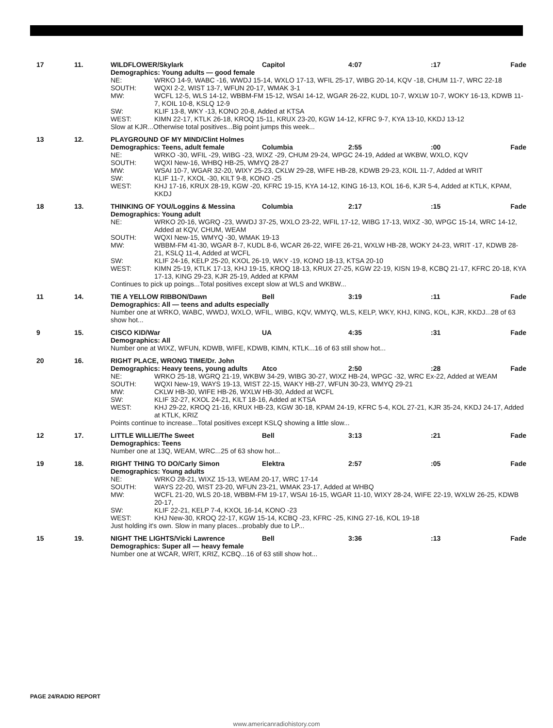17
11.
WILDFLOWER/Skylark
Capitol
4:07
:17
Fade
Demographics: Young adults — good female
NE:
WRKO 14-9, WABC -16, WWDJ 15-14, WXLO 17-13, WFIL 25-17, WIBG 20-14, KQV -18, CHUM 11-7, WRC 22-18
SOUTH:
WQXI 2-2, WIST 13-7, WFUN 20-17, WMAK 3-1
MW:
WCFL 12-5, WLS 14-12, WBBM-FM 15-12, WSAI 14-12, WGAR 26-22, KUDL 10-7, WXLW 10-7, WOKY 16-13, KDWB 11-7, KOIL 10-8, KSLQ 12-9
SW:
KLIF 13-8, WKY -13, KONO 20-8, Added at KTSA
WEST:
KIMN 22-17, KTLK 26-18, KROQ 15-11, KRUX 23-20, KGW 14-12, KFRC 9-7, KYA 13-10, KKDJ 13-12
Slow at KJR...Otherwise total positives...Big point jumps this week...
13
12.
PLAYGROUND OF MY MIND/Clint Holmes
Demographics: Teens, adult female
Columbia
2:55
:00
Fade
NE:
WRKO -30, WFIL -29, WIBG -23, WIXZ -29, CHUM 29-24, WPGC 24-19, Added at WKBW, WXLO, KQV
SOUTH:
WQXI New-16, WHBQ HB-25, WMYQ 28-27
MW:
WSAI 10-7, WGAR 32-20, WIXY 25-23, CKLW 29-28, WIFE HB-28, KDWB 29-23, KOIL 11-7, Added at WRIT
SW:
KLIF 11-7, KXOL -30, KILT 9-8, KONO -25
WEST:
KHJ 17-16, KRUX 28-19, KGW -20, KFRC 19-15, KYA 14-12, KING 16-13, KOL 16-6, KJR 5-4, Added at KTLK, KPAM, KKDJ
18
13.
THINKING OF YOU/Loggins & Messina
Columbia
2:17
:15
Fade
Demographics: Young adult
NE:
WRKO 20-16, WGRQ -23, WWDJ 37-25, WXLO 23-22, WFIL 17-12, WIBG 17-13, WIXZ -30, WPGC 15-14, WRC 14-12, Added at KQV, CHUM, WEAM
SOUTH:
WQXI New-15, WMYQ -30, WMAK 19-13
MW:
WBBM-FM 41-30, WGAR 8-7, KUDL 8-6, WCAR 26-22, WIFE 26-21, WXLW HB-28, WOKY 24-23, WRIT -17, KDWB 28-21, KSLQ 11-4, Added at WCFL
SW:
KLIF 24-16, KELP 25-20, KXOL 26-19, WKY -19, KONO 18-13, KTSA 20-10
WEST:
KIMN 25-19, KTLK 17-13, KHJ 19-15, KROQ 18-13, KRUX 27-25, KGW 22-19, KISN 19-8, KCBQ 21-17, KFRC 20-18, KYA 17-13, KING 29-23, KJR 25-19, Added at KPAM
Continues to pick up poings...Total positives except slow at WLS and WKBW...
11
14.
TIE A YELLOW RIBBON/Dawn
Bell
3:19
:11
Fade
Demographics: All — teens and adults especially
Number one at WRKO, WABC, WWDJ, WXLO, WFIL, WIBG, KQV, WMYQ, WLS, KELP, WKY, KHJ, KING, KOL, KJR, KKDJ...28 of 63 show hot...
9
15.
CISCO KID/War
UA
4:35
:31
Fade
Demographics: All
Number one at WIXZ, WFUN, KDWB, WIFE, KDWB, KIMN, KTLK...16 of 63 still show hot...
20
16.
RIGHT PLACE, WRONG TIME/Dr. John
Demographics: Heavy teens, young adults
Atco
2:50
:28
Fade
NE:
WRKO 25-18, WGRQ 21-19, WKBW 34-29, WIBG 30-27, WIXZ HB-24, WPGC -32, WRC Ex-22, Added at WEAM
SOUTH:
WQXI New-19, WAYS 19-13, WIST 22-15, WAKY HB-27, WFUN 30-23, WMYQ 29-21
MW:
CKLW HB-30, WIFE HB-26, WXLW HB-30, Added at WCFL
SW:
KLIF 32-27, KXOL 24-21, KILT 18-16, Added at KTSA
WEST:
KHJ 29-22, KROQ 21-16, KRUX HB-23, KGW 30-18, KPAM 24-19, KFRC 5-4, KOL 27-21, KJR 35-24, KKDJ 24-17, Added at KTLK, KRIZ
Points continue to increase...Total positives except KSLQ showing a little slow...
12
17.
LITTLE WILLIE/The Sweet
Bell
3:13
:21
Fade
Demographics: Teens
Number one at 13Q, WEAM, WRC...25 of 63 show hot...
19
18.
RIGHT THING TO DO/Carly Simon
Elektra
2:57
:05
Fade
Demographics: Young adults
NE:
WRKO 28-21, WIXZ 15-13, WEAM 20-17, WRC 17-14
SOUTH:
WAYS 22-20, WIST 23-20, WFUN 23-21, WMAK 23-17, Added at WHBQ
MW:
WCFL 21-20, WLS 20-18, WBBM-FM 19-17, WSAI 16-15, WGAR 11-10, WIXY 28-24, WIFE 22-19, WXLW 26-25, KDWB 20-17,
SW:
KLIF 22-21, KELP 7-4, KXOL 16-14, KONO -23
WEST:
KHJ New-30, KROQ 22-17, KGW 15-14, KCBQ -23, KFRC -25, KING 27-16, KOL 19-18
Just holding it's own. Slow in many places...probably due to LP...
15
19.
NIGHT THE LIGHTS/Vicki Lawrence
Bell
3:36
:13
Fade
Demographics: Super all — heavy female
Number one at WCAR, WRIT, KRIZ, KCBQ...16 of 63 still show hot...
PAGE 24/RADIO REPORT
www.americanradiohistory.com